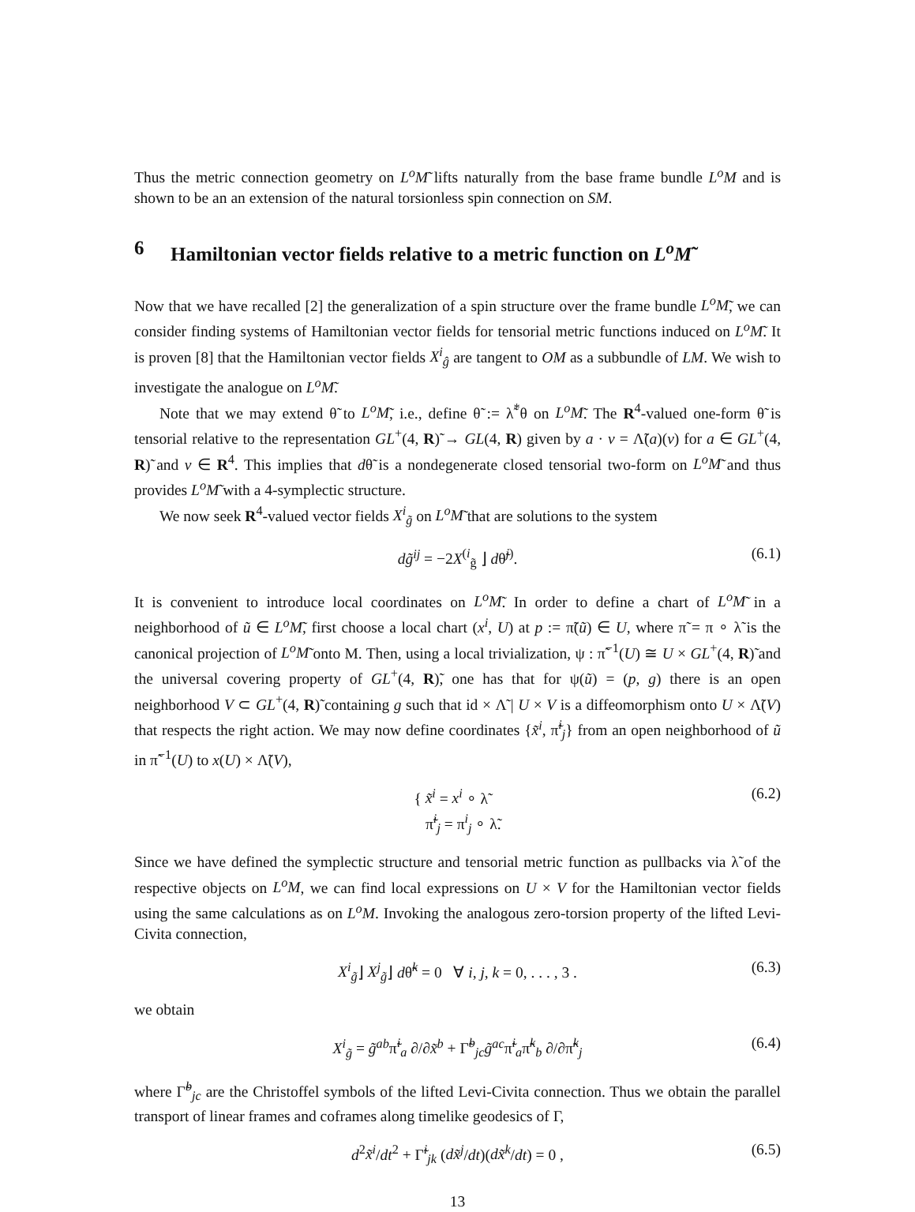Thus the metric connection geometry on L<sup>o</sup>M̃ lifts naturally from the base frame bundle L<sup>o</sup>M and is shown to be an an extension of the natural torsionless spin connection on SM.
6 Hamiltonian vector fields relative to a metric function on L<sup>o</sup>M̃
Now that we have recalled [2] the generalization of a spin structure over the frame bundle L<sup>o</sup>M̃, we can consider finding systems of Hamiltonian vector fields for tensorial metric functions induced on L<sup>o</sup>M̃. It is proven [8] that the Hamiltonian vector fields X<sup>i</sup><sub>ĝ</sub> are tangent to OM as a subbundle of LM. We wish to investigate the analogue on L<sup>o</sup>M̃.
Note that we may extend θ̃ to L<sup>o</sup>M̃, i.e., define θ̃ := λ̃<sup>*</sup>θ on L<sup>o</sup>M̃. The R<sup>4</sup>-valued one-form θ̃ is tensorial relative to the representation GL<sup>+</sup>(4, R)̃ → GL(4, R) given by a · v = Λ̃(a)(v) for a ∈ GL<sup>+</sup>(4, R)̃ and v ∈ R<sup>4</sup>. This implies that dθ̃ is a nondegenerate closed tensorial two-form on L<sup>o</sup>M̃ and thus provides L<sup>o</sup>M̃ with a 4-symplectic structure.
We now seek R<sup>4</sup>-valued vector fields X<sup>i</sup><sub>g̃</sub> on L<sup>o</sup>M̃ that are solutions to the system
dg̃<sup>ij</sup> = −2X<sup>(i</sup><sub>g̃</sub> ⌋ dθ̃<sup>j)</sup>. (6.1)
It is convenient to introduce local coordinates on L<sup>o</sup>M̃. In order to define a chart of L<sup>o</sup>M̃ in a neighborhood of ũ ∈ L<sup>o</sup>M̃, first choose a local chart (x<sup>i</sup>, U) at p := π̃(ũ) ∈ U, where π̃ = π ∘ λ̃ is the canonical projection of L<sup>o</sup>M̃ onto M. Then, using a local trivialization, ψ : π̃<sup>−1</sup>(U) ≅ U × GL<sup>+</sup>(4, R)̃ and the universal covering property of GL<sup>+</sup>(4, R)̃, one has that for ψ(ũ) = (p, g) there is an open neighborhood V ⊂ GL<sup>+</sup>(4, R)̃ containing g such that id × Λ̃ | U × V is a diffeomorphism onto U × Λ̃(V) that respects the right action. We may now define coordinates {x̃<sup>i</sup>, π̃<sup>i</sup><sub>j</sub>} from an open neighborhood of ũ in π̃<sup>−1</sup>(U) to x(U) × Λ̃(V),
{ x̃<sup>i</sup> = x<sup>i</sup> ∘ λ̃
π̃<sup>i</sup><sub>j</sub> = π<sup>i</sup><sub>j</sub> ∘ λ̃. (6.2)
Since we have defined the symplectic structure and tensorial metric function as pullbacks via λ̃ of the respective objects on L<sup>o</sup>M, we can find local expressions on U × V for the Hamiltonian vector fields using the same calculations as on L<sup>o</sup>M. Invoking the analogous zero-torsion property of the lifted Levi-Civita connection,
X<sup>i</sup><sub>g̃</sub>⌋ X<sup>j</sup><sub>g̃</sub>⌋ dθ̃<sup>k</sup> = 0 ∀ i, j, k = 0, . . . , 3 . (6.3)
we obtain
X<sup>i</sup><sub>g̃</sub> = g̃<sup>ab</sup>π̃<sup>i</sup><sub>a</sub> ∂/∂x̃<sup>b</sup> + Γ̃<sup>b</sup><sub>jc</sub>g̃<sup>ac</sup>π̃<sup>i</sup><sub>a</sub>π̃<sup>k</sup><sub>b</sub> ∂/∂π̃<sup>k</sup><sub>j</sub> (6.4)
where Γ̃<sup>b</sup><sub>jc</sub> are the Christoffel symbols of the lifted Levi-Civita connection. Thus we obtain the parallel transport of linear frames and coframes along timelike geodesics of Γ,
d<sup>2</sup>x̃<sup>i</sup>/dt<sup>2</sup> + Γ̃<sup>i</sup><sub>jk</sub> (dx̃<sup>j</sup>/dt)(dx̃<sup>k</sup>/dt) = 0 , (6.5)
13